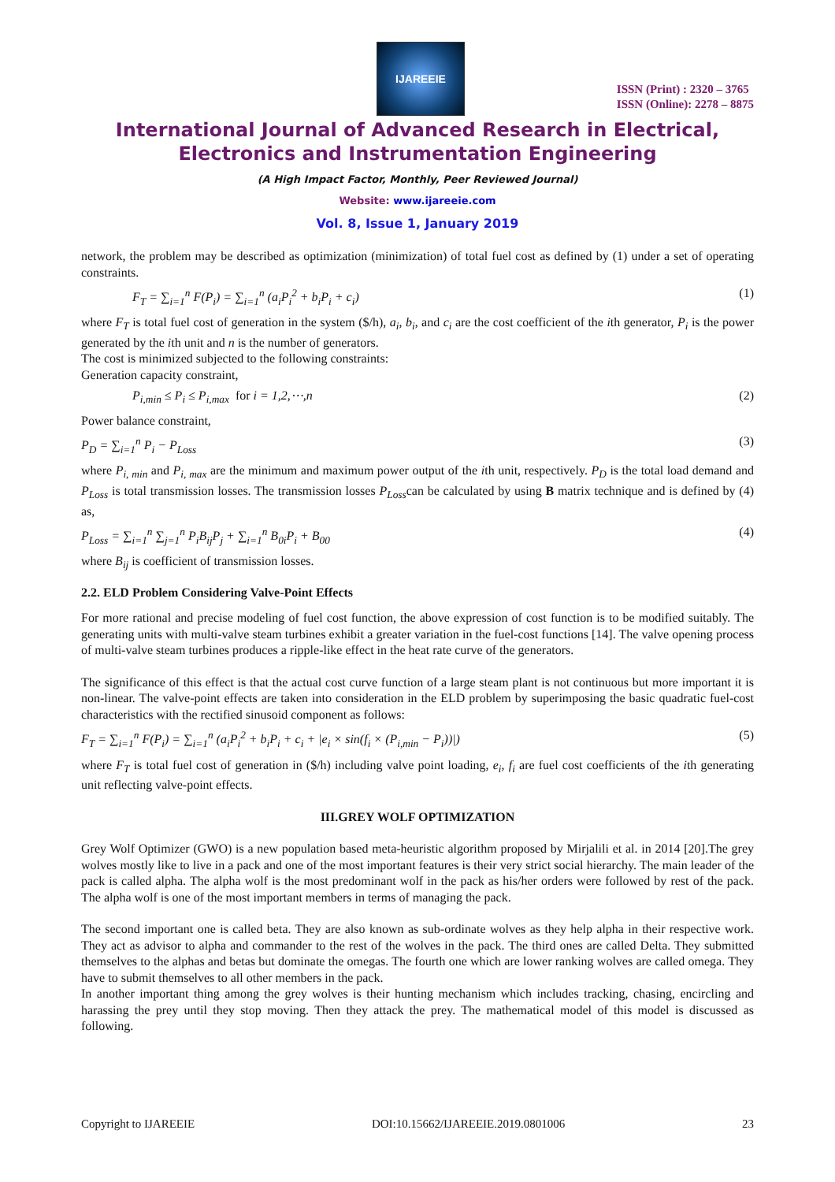IJAREEIE
ISSN (Print) : 2320 – 3765
ISSN (Online): 2278 – 8875
International Journal of Advanced Research in Electrical,
Electronics and Instrumentation Engineering
(A High Impact Factor, Monthly, Peer Reviewed Journal)
Website: www.ijareeie.com
Vol. 8, Issue 1, January 2019
network, the problem may be described as optimization (minimization) of total fuel cost as defined by (1) under a set of operating constraints.
F<sub>T</sub> = ∑<sub>i=1</sub><sup>n</sup> F(P<sub>i</sub>) = ∑<sub>i=1</sub><sup>n</sup> (a<sub>i</sub>P<sub>i</sub><sup>2</sup> + b<sub>i</sub>P<sub>i</sub> + c<sub>i</sub>) (1)
where F<sub>T</sub> is total fuel cost of generation in the system ($/h), a<sub>i</sub>, b<sub>i</sub>, and c<sub>i</sub> are the cost coefficient of the ith generator, P<sub>i</sub> is the power generated by the ith unit and n is the number of generators.
The cost is minimized subjected to the following constraints:
Generation capacity constraint,
P<sub>i,min</sub> ≤ P<sub>i</sub> ≤ P<sub>i,max</sub> for i = 1,2,⋯,n (2)
Power balance constraint,
P<sub>D</sub> = ∑<sub>i=1</sub><sup>n</sup> P<sub>i</sub> − P<sub>Loss</sub> (3)
where P<sub>i, min</sub> and P<sub>i, max</sub> are the minimum and maximum power output of the ith unit, respectively. P<sub>D</sub> is the total load demand and P<sub>Loss</sub> is total transmission losses. The transmission losses P<sub>Loss</sub>can be calculated by using B matrix technique and is defined by (4) as,
P<sub>Loss</sub> = ∑<sub>i=1</sub><sup>n</sup> ∑<sub>j=1</sub><sup>n</sup> P<sub>i</sub>B<sub>ij</sub>P<sub>j</sub> + ∑<sub>i=1</sub><sup>n</sup> B<sub>0i</sub>P<sub>i</sub> + B<sub>00</sub> (4)
where B<sub>ij</sub> is coefficient of transmission losses.
2.2. ELD Problem Considering Valve-Point Effects
For more rational and precise modeling of fuel cost function, the above expression of cost function is to be modified suitably. The generating units with multi-valve steam turbines exhibit a greater variation in the fuel-cost functions [14]. The valve opening process of multi-valve steam turbines produces a ripple-like effect in the heat rate curve of the generators.
The significance of this effect is that the actual cost curve function of a large steam plant is not continuous but more important it is non-linear. The valve-point effects are taken into consideration in the ELD problem by superimposing the basic quadratic fuel-cost characteristics with the rectified sinusoid component as follows:
F<sub>T</sub> = ∑<sub>i=1</sub><sup>n</sup> F(P<sub>i</sub>) = ∑<sub>i=1</sub><sup>n</sup> (a<sub>i</sub>P<sub>i</sub><sup>2</sup> + b<sub>i</sub>P<sub>i</sub> + c<sub>i</sub> + |e<sub>i</sub> × sin(f<sub>i</sub> × (P<sub>i,min</sub> − P<sub>i</sub>))|) (5)
where F<sub>T</sub> is total fuel cost of generation in ($/h) including valve point loading, e<sub>i</sub>, f<sub>i</sub> are fuel cost coefficients of the ith generating unit reflecting valve-point effects.
III.GREY WOLF OPTIMIZATION
Grey Wolf Optimizer (GWO) is a new population based meta-heuristic algorithm proposed by Mirjalili et al. in 2014 [20].The grey wolves mostly like to live in a pack and one of the most important features is their very strict social hierarchy. The main leader of the pack is called alpha. The alpha wolf is the most predominant wolf in the pack as his/her orders were followed by rest of the pack. The alpha wolf is one of the most important members in terms of managing the pack.
The second important one is called beta. They are also known as sub-ordinate wolves as they help alpha in their respective work. They act as advisor to alpha and commander to the rest of the wolves in the pack. The third ones are called Delta. They submitted themselves to the alphas and betas but dominate the omegas. The fourth one which are lower ranking wolves are called omega. They have to submit themselves to all other members in the pack.
In another important thing among the grey wolves is their hunting mechanism which includes tracking, chasing, encircling and harassing the prey until they stop moving. Then they attack the prey. The mathematical model of this model is discussed as following.
Copyright to IJAREEIE DOI:10.15662/IJAREEIE.2019.0801006 23